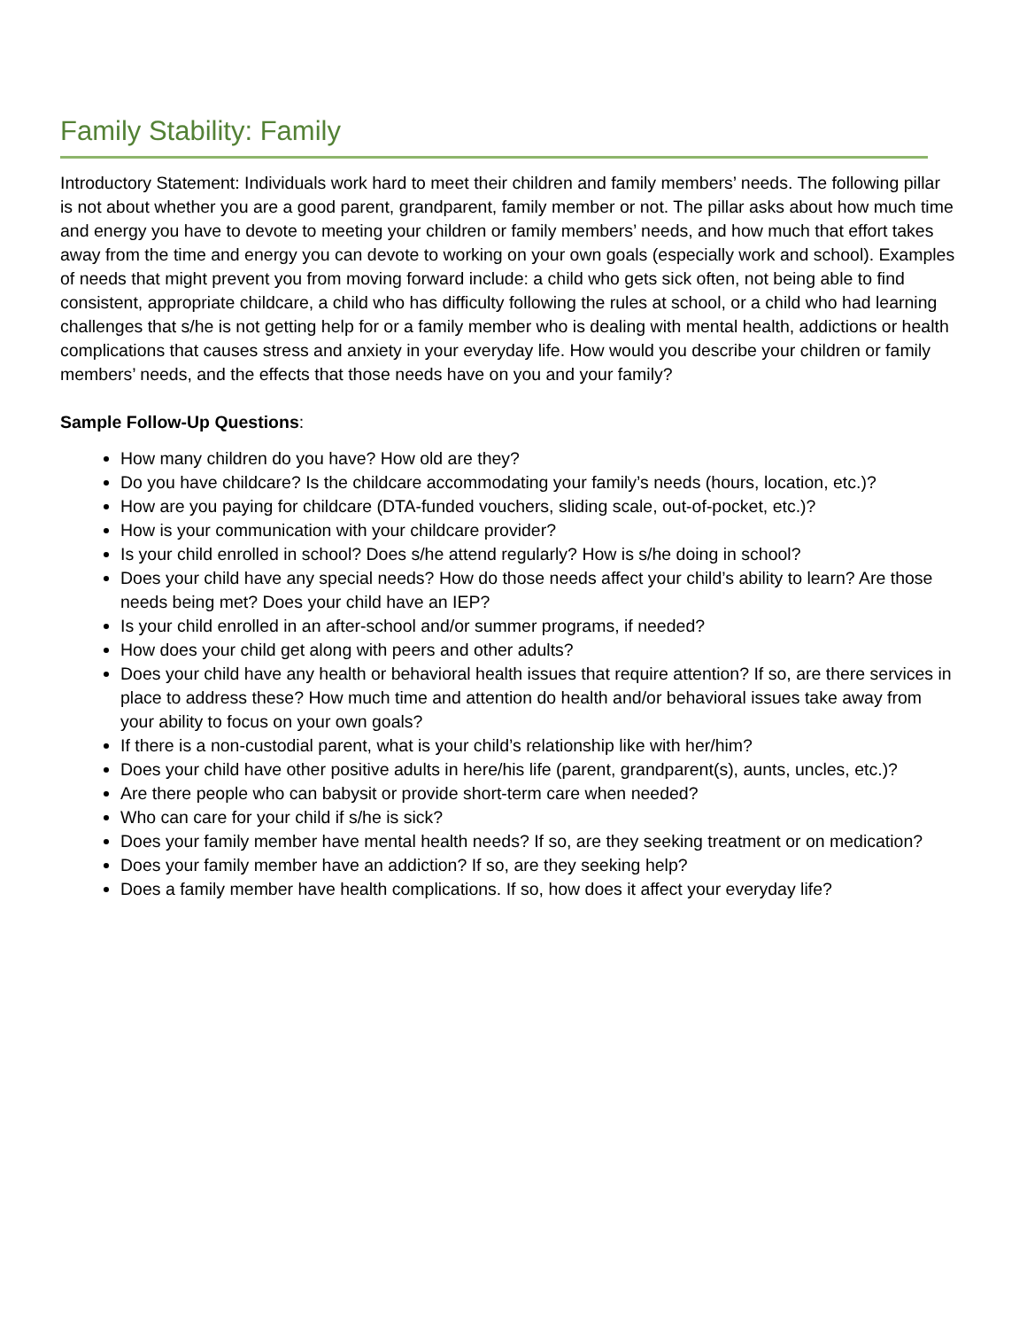Family Stability: Family
Introductory Statement: Individuals work hard to meet their children and family members’ needs. The following pillar is not about whether you are a good parent, grandparent, family member or not. The pillar asks about how much time and energy you have to devote to meeting your children or family members’ needs, and how much that effort takes away from the time and energy you can devote to working on your own goals (especially work and school). Examples of needs that might prevent you from moving forward include: a child who gets sick often, not being able to find consistent, appropriate childcare, a child who has difficulty following the rules at school, or a child who had learning challenges that s/he is not getting help for or a family member who is dealing with mental health, addictions or health complications that causes stress and anxiety in your everyday life. How would you describe your children or family members’ needs, and the effects that those needs have on you and your family?
Sample Follow-Up Questions:
How many children do you have? How old are they?
Do you have childcare? Is the childcare accommodating your family’s needs (hours, location, etc.)?
How are you paying for childcare (DTA-funded vouchers, sliding scale, out-of-pocket, etc.)?
How is your communication with your childcare provider?
Is your child enrolled in school? Does s/he attend regularly? How is s/he doing in school?
Does your child have any special needs? How do those needs affect your child’s ability to learn? Are those needs being met? Does your child have an IEP?
Is your child enrolled in an after-school and/or summer programs, if needed?
How does your child get along with peers and other adults?
Does your child have any health or behavioral health issues that require attention? If so, are there services in place to address these? How much time and attention do health and/or behavioral issues take away from your ability to focus on your own goals?
If there is a non-custodial parent, what is your child’s relationship like with her/him?
Does your child have other positive adults in here/his life (parent, grandparent(s), aunts, uncles, etc.)?
Are there people who can babysit or provide short-term care when needed?
Who can care for your child if s/he is sick?
Does your family member have mental health needs? If so, are they seeking treatment or on medication?
Does your family member have an addiction? If so, are they seeking help?
Does a family member have health complications. If so, how does it affect your everyday life?